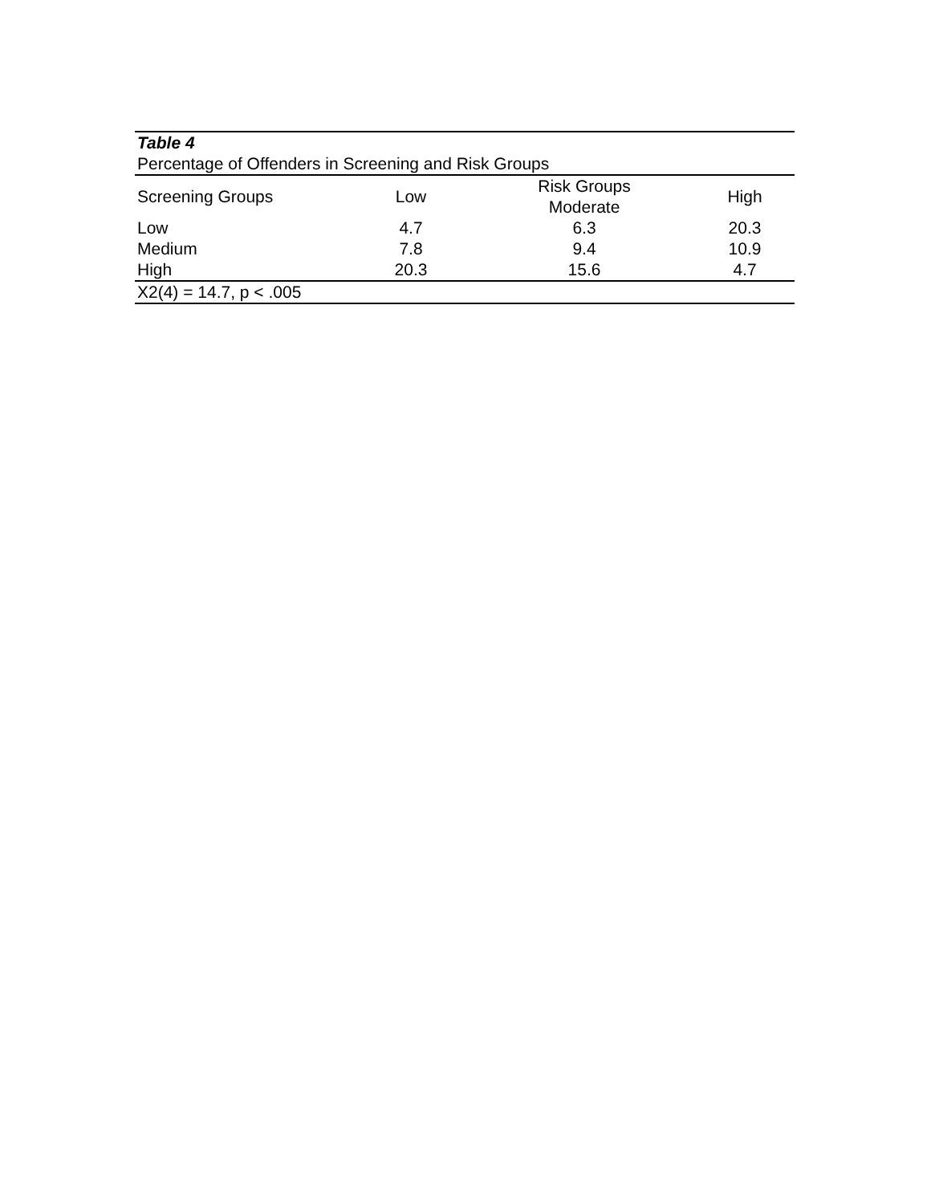| Table 4 | | | |
| Percentage of Offenders in Screening and Risk Groups | | | |
| Screening Groups | Low | Risk Groups Moderate | High |
| Low | 4.7 | 6.3 | 20.3 |
| Medium | 7.8 | 9.4 | 10.9 |
| High | 20.3 | 15.6 | 4.7 |
| X2(4) = 14.7, p < .005 | | | |